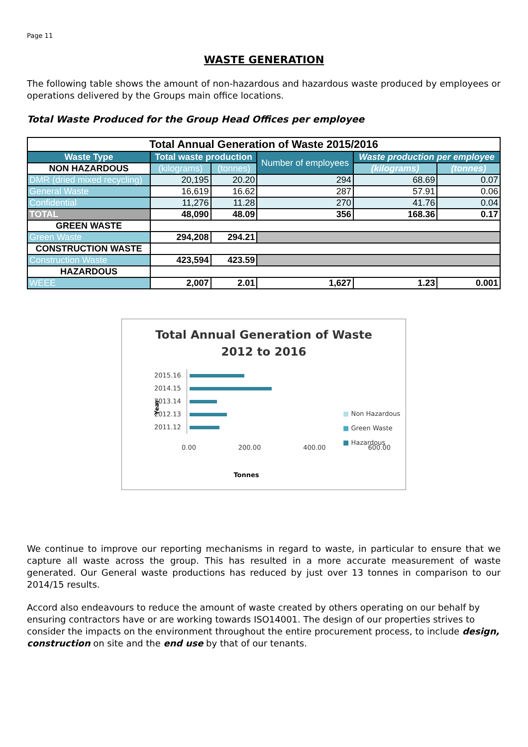Page 11
WASTE GENERATION
The following table shows the amount of non-hazardous and hazardous waste produced by employees or operations delivered by the Groups main office locations.
Total Waste Produced for the Group Head Offices per employee
| Total Annual Generation of Waste 2015/2016 | | | | | |
| --- | --- | --- | --- | --- | --- |
| Waste Type | Total waste production | | Number of employees | Waste production per employee | |
| NON HAZARDOUS | (kilograms) | (tonnes) | | (kilograms) | (tonnes) |
| DMR (dried mixed recycling) | 20,195 | 20.20 | 294 | 68.69 | 0.07 |
| General Waste | 16,619 | 16.62 | 287 | 57.91 | 0.06 |
| Confidential | 11,276 | 11.28 | 270 | 41.76 | 0.04 |
| TOTAL | 48,090 | 48.09 | 356 | 168.36 | 0.17 |
| GREEN WASTE | | | | | |
| Green Waste | 294,208 | 294.21 | | | |
| CONSTRUCTION WASTE | | | | | |
| Construction Waste | 423,594 | 423.59 | | | |
| HAZARDOUS | | | | | |
| WEEE | 2,007 | 2.01 | 1,627 | 1.23 | 0.001 |
Total Annual Generation of Waste
2012 to 2016
Year
2015.16
2014.15
2013.14
2012.13
2011.12
0.00 200.00 400.00 600.00
Tonnes
■ Non Hazardous
■ Green Waste
■ Hazardous
We continue to improve our reporting mechanisms in regard to waste, in particular to ensure that we capture all waste across the group. This has resulted in a more accurate measurement of waste generated. Our General waste productions has reduced by just over 13 tonnes in comparison to our 2014/15 results.
Accord also endeavours to reduce the amount of waste created by others operating on our behalf by ensuring contractors have or are working towards ISO14001. The design of our properties strives to consider the impacts on the environment throughout the entire procurement process, to include design, construction on site and the end use by that of our tenants.